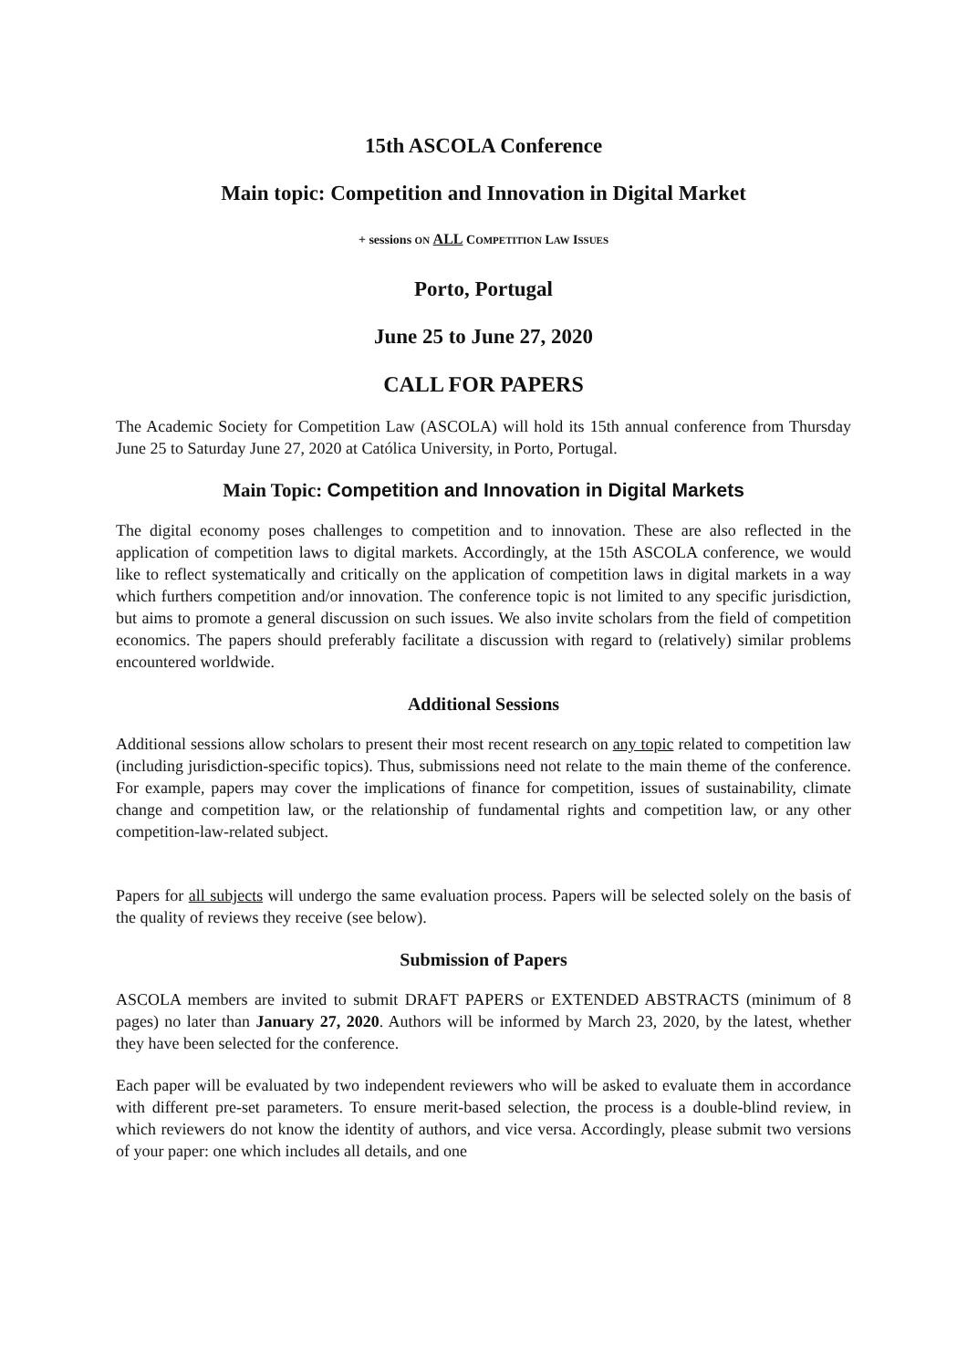15th ASCOLA Conference
Main topic: Competition and Innovation in Digital Market
+ sessions ON ALL COMPETITION LAW ISSUES
Porto, Portugal
June 25 to June 27, 2020
CALL FOR PAPERS
The Academic Society for Competition Law (ASCOLA) will hold its 15th annual conference from Thursday June 25 to Saturday June 27, 2020 at Católica University, in Porto, Portugal.
Main Topic: Competition and Innovation in Digital Markets
The digital economy poses challenges to competition and to innovation. These are also reflected in the application of competition laws to digital markets. Accordingly, at the 15th ASCOLA conference, we would like to reflect systematically and critically on the application of competition laws in digital markets in a way which furthers competition and/or innovation. The conference topic is not limited to any specific jurisdiction, but aims to promote a general discussion on such issues. We also invite scholars from the field of competition economics. The papers should preferably facilitate a discussion with regard to (relatively) similar problems encountered worldwide.
Additional Sessions
Additional sessions allow scholars to present their most recent research on any topic related to competition law (including jurisdiction-specific topics). Thus, submissions need not relate to the main theme of the conference. For example, papers may cover the implications of finance for competition, issues of sustainability, climate change and competition law, or the relationship of fundamental rights and competition law, or any other competition-law-related subject.
Papers for all subjects will undergo the same evaluation process. Papers will be selected solely on the basis of the quality of reviews they receive (see below).
Submission of Papers
ASCOLA members are invited to submit DRAFT PAPERS or EXTENDED ABSTRACTS (minimum of 8 pages) no later than January 27, 2020. Authors will be informed by March 23, 2020, by the latest, whether they have been selected for the conference.
Each paper will be evaluated by two independent reviewers who will be asked to evaluate them in accordance with different pre-set parameters. To ensure merit-based selection, the process is a double-blind review, in which reviewers do not know the identity of authors, and vice versa. Accordingly, please submit two versions of your paper: one which includes all details, and one